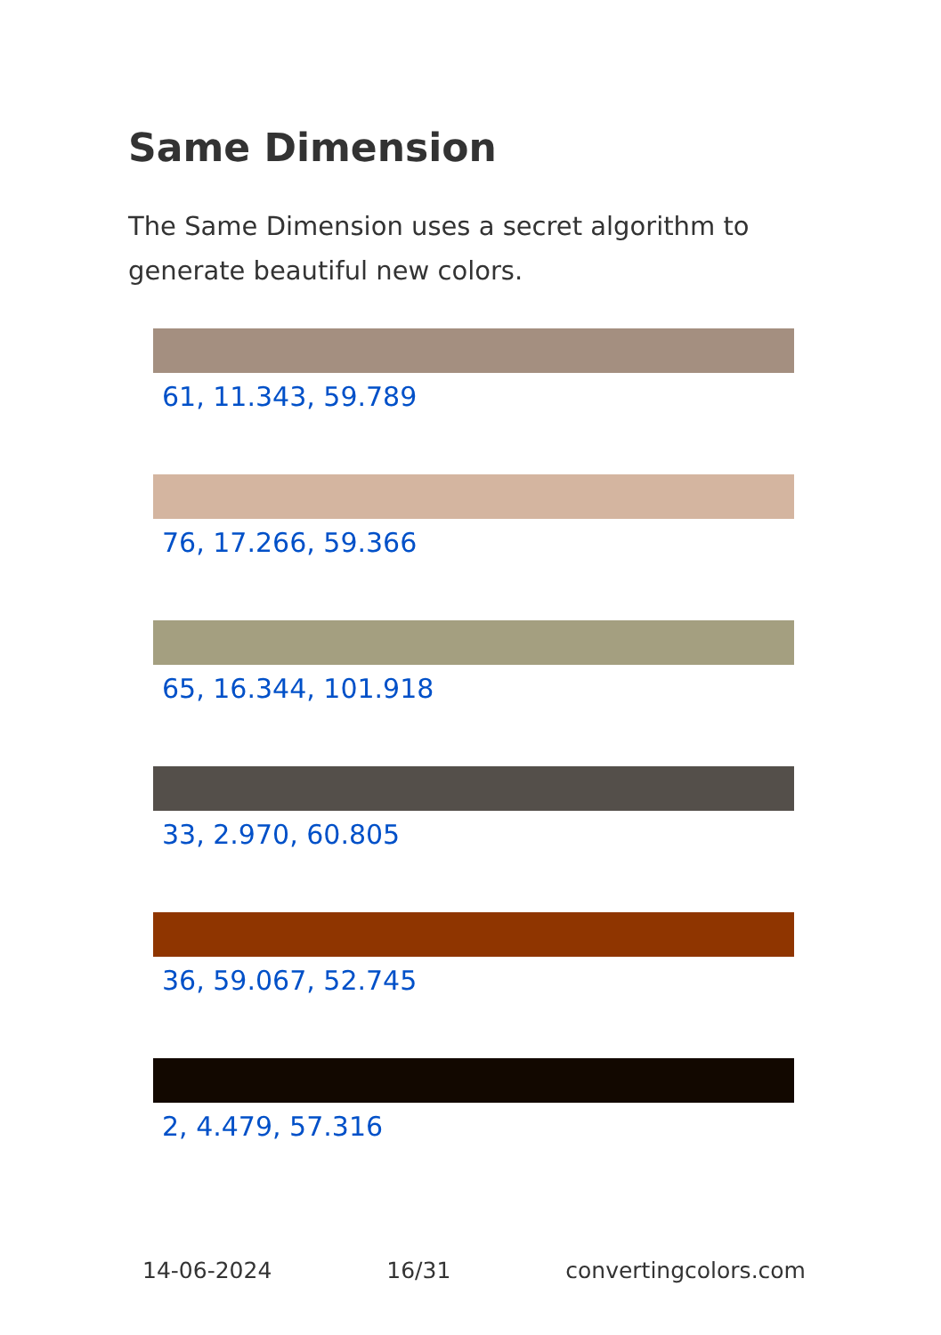Same Dimension
The Same Dimension uses a secret algorithm to generate beautiful new colors.
61, 11.343, 59.789
76, 17.266, 59.366
65, 16.344, 101.918
33, 2.970, 60.805
36, 59.067, 52.745
2, 4.479, 57.316
14-06-2024 16/31 convertingcolors.com